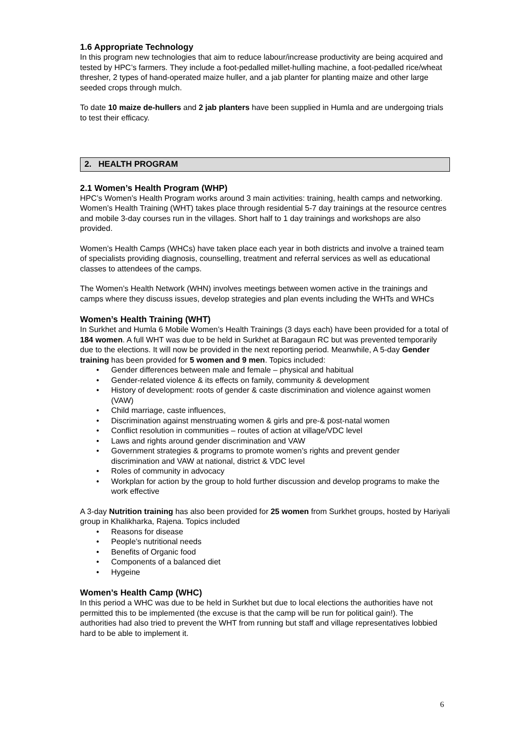1.6 Appropriate Technology
In this program new technologies that aim to reduce labour/increase productivity are being acquired and tested by HPC’s farmers. They include a foot-pedalled millet-hulling machine, a foot-pedalled rice/wheat thresher, 2 types of hand-operated maize huller, and a jab planter for planting maize and other large seeded crops through mulch.
To date 10 maize de-hullers and 2 jab planters have been supplied in Humla and are undergoing trials to test their efficacy.
2. HEALTH PROGRAM
2.1 Women’s Health Program (WHP)
HPC’s Women’s Health Program works around 3 main activities: training, health camps and networking. Women’s Health Training (WHT) takes place through residential 5-7 day trainings at the resource centres and mobile 3-day courses run in the villages. Short half to 1 day trainings and workshops are also provided.
Women’s Health Camps (WHCs) have taken place each year in both districts and involve a trained team of specialists providing diagnosis, counselling, treatment and referral services as well as educational classes to attendees of the camps.
The Women’s Health Network (WHN) involves meetings between women active in the trainings and camps where they discuss issues, develop strategies and plan events including the WHTs and WHCs
Women’s Health Training (WHT)
In Surkhet and Humla 6 Mobile Women’s Health Trainings (3 days each) have been provided for a total of 184 women. A full WHT was due to be held in Surkhet at Baragaun RC but was prevented temporarily due to the elections. It will now be provided in the next reporting period. Meanwhile, A 5-day Gender training has been provided for 5 women and 9 men. Topics included:
• Gender differences between male and female – physical and habitual
• Gender-related violence & its effects on family, community & development
• History of development: roots of gender & caste discrimination and violence against women (VAW)
• Child marriage, caste influences,
• Discrimination against menstruating women & girls and pre-& post-natal women
• Conflict resolution in communities – routes of action at village/VDC level
• Laws and rights around gender discrimination and VAW
• Government strategies & programs to promote women’s rights and prevent gender discrimination and VAW at national, district & VDC level
• Roles of community in advocacy
• Workplan for action by the group to hold further discussion and develop programs to make the work effective
A 3-day Nutrition training has also been provided for 25 women from Surkhet groups, hosted by Hariyali group in Khalikharka, Rajena. Topics included
• Reasons for disease
• People’s nutritional needs
• Benefits of Organic food
• Components of a balanced diet
• Hygeine
Women’s Health Camp (WHC)
In this period a WHC was due to be held in Surkhet but due to local elections the authorities have not permitted this to be implemented (the excuse is that the camp will be run for political gain!). The authorities had also tried to prevent the WHT from running but staff and village representatives lobbied hard to be able to implement it.
6